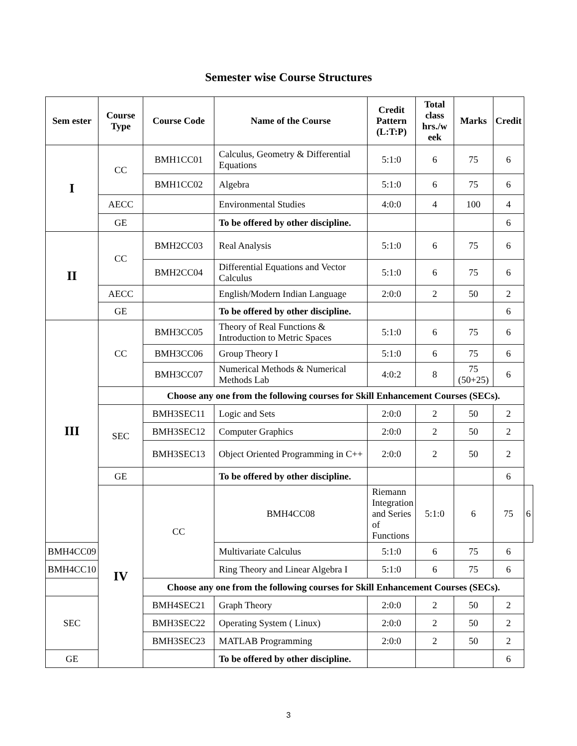Semester wise Course Structures
| Sem ester | Course Type | Course Code | Name of the Course | Credit Pattern (L:T:P) | Total class hrs./w eek | Marks | Credit | |
| --- | --- | --- | --- | --- | --- | --- | --- | --- |
| I | CC | BMH1CC01 | Calculus, Geometry & Differential Equations | 5:1:0 | 6 | 75 | 6 | |
| | | BMH1CC02 | Algebra | 5:1:0 | 6 | 75 | 6 | |
| | AECC | | Environmental Studies | 4:0:0 | 4 | 100 | 4 | |
| | GE | | To be offered by other discipline. | | | | 6 | |
| II | CC | BMH2CC03 | Real Analysis | 5:1:0 | 6 | 75 | 6 | |
| | | BMH2CC04 | Differential Equations and Vector Calculus | 5:1:0 | 6 | 75 | 6 | |
| | AECC | | English/Modern Indian Language | 2:0:0 | 2 | 50 | 2 | |
| | GE | | To be offered by other discipline. | | | | 6 | |
| III | CC | BMH3CC05 | Theory of Real Functions & Introduction to Metric Spaces | 5:1:0 | 6 | 75 | 6 | |
| | | BMH3CC06 | Group Theory I | 5:1:0 | 6 | 75 | 6 | |
| | | BMH3CC07 | Numerical Methods & Numerical Methods Lab | 4:0:2 | 8 | 75 (50+25) | 6 | |
| | | Choose any one from the following courses for Skill Enhancement Courses (SECs). | | | | | | |
| | SEC | BMH3SEC11 | Logic and Sets | 2:0:0 | 2 | 50 | 2 | |
| | | BMH3SEC12 | Computer Graphics | 2:0:0 | 2 | 50 | 2 | |
| | | BMH3SEC13 | Object Oriented Programming in C++ | 2:0:0 | 2 | 50 | 2 | |
| | GE | | To be offered by other discipline. | | | | 6 | |
| | IV | CC | BMH4CC08 | Riemann Integration and Series of Functions | 5:1:0 | 6 | 75 | 6 |
| BMH4CC09 | | | Multivariate Calculus | 5:1:0 | 6 | 75 | 6 | |
| BMH4CC10 | | | Ring Theory and Linear Algebra I | 5:1:0 | 6 | 75 | 6 | |
| | | Choose any one from the following courses for Skill Enhancement Courses (SECs). | | | | | | |
| SEC | | BMH4SEC21 | Graph Theory | 2:0:0 | 2 | 50 | 2 | |
| | | BMH3SEC22 | Operating System ( Linux) | 2:0:0 | 2 | 50 | 2 | |
| | | BMH3SEC23 | MATLAB Programming | 2:0:0 | 2 | 50 | 2 | |
| GE | | | To be offered by other discipline. | | | | 6 | |
3